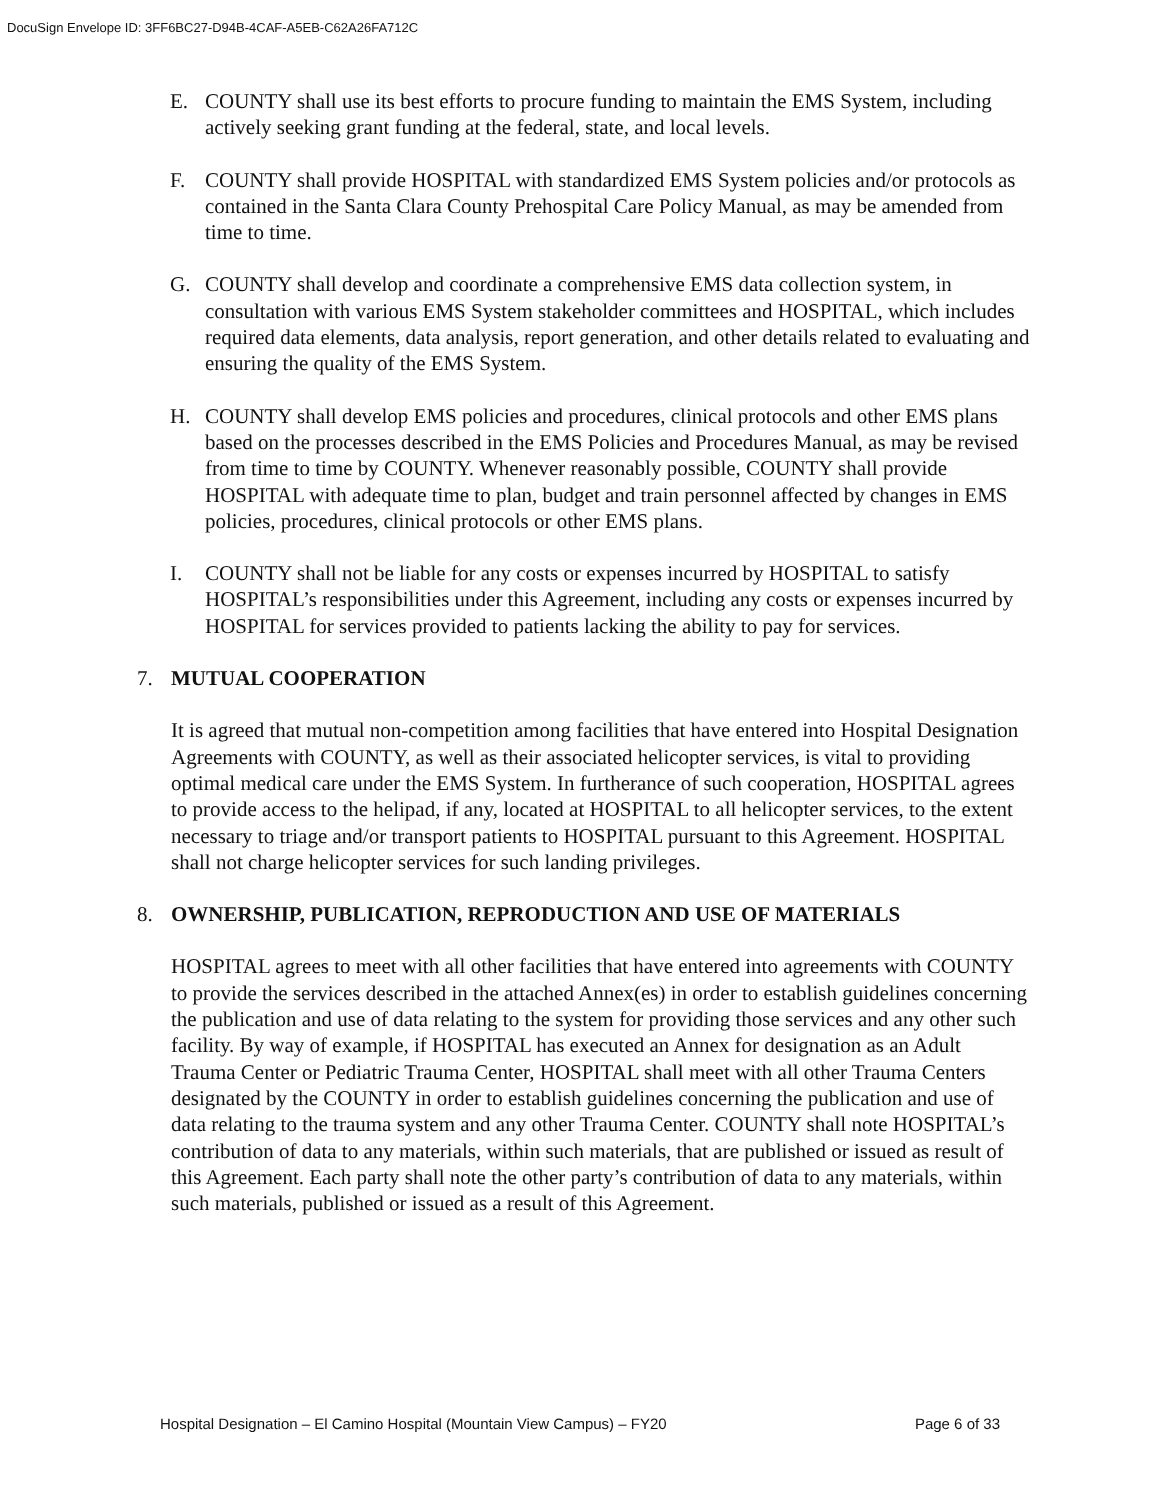DocuSign Envelope ID: 3FF6BC27-D94B-4CAF-A5EB-C62A26FA712C
E. COUNTY shall use its best efforts to procure funding to maintain the EMS System, including actively seeking grant funding at the federal, state, and local levels.
F. COUNTY shall provide HOSPITAL with standardized EMS System policies and/or protocols as contained in the Santa Clara County Prehospital Care Policy Manual, as may be amended from time to time.
G. COUNTY shall develop and coordinate a comprehensive EMS data collection system, in consultation with various EMS System stakeholder committees and HOSPITAL, which includes required data elements, data analysis, report generation, and other details related to evaluating and ensuring the quality of the EMS System.
H. COUNTY shall develop EMS policies and procedures, clinical protocols and other EMS plans based on the processes described in the EMS Policies and Procedures Manual, as may be revised from time to time by COUNTY. Whenever reasonably possible, COUNTY shall provide HOSPITAL with adequate time to plan, budget and train personnel affected by changes in EMS policies, procedures, clinical protocols or other EMS plans.
I. COUNTY shall not be liable for any costs or expenses incurred by HOSPITAL to satisfy HOSPITAL’s responsibilities under this Agreement, including any costs or expenses incurred by HOSPITAL for services provided to patients lacking the ability to pay for services.
7. MUTUAL COOPERATION
It is agreed that mutual non-competition among facilities that have entered into Hospital Designation Agreements with COUNTY, as well as their associated helicopter services, is vital to providing optimal medical care under the EMS System. In furtherance of such cooperation, HOSPITAL agrees to provide access to the helipad, if any, located at HOSPITAL to all helicopter services, to the extent necessary to triage and/or transport patients to HOSPITAL pursuant to this Agreement. HOSPITAL shall not charge helicopter services for such landing privileges.
8. OWNERSHIP, PUBLICATION, REPRODUCTION AND USE OF MATERIALS
HOSPITAL agrees to meet with all other facilities that have entered into agreements with COUNTY to provide the services described in the attached Annex(es) in order to establish guidelines concerning the publication and use of data relating to the system for providing those services and any other such facility. By way of example, if HOSPITAL has executed an Annex for designation as an Adult Trauma Center or Pediatric Trauma Center, HOSPITAL shall meet with all other Trauma Centers designated by the COUNTY in order to establish guidelines concerning the publication and use of data relating to the trauma system and any other Trauma Center. COUNTY shall note HOSPITAL’s contribution of data to any materials, within such materials, that are published or issued as result of this Agreement. Each party shall note the other party’s contribution of data to any materials, within such materials, published or issued as a result of this Agreement.
Hospital Designation – El Camino Hospital (Mountain View Campus) – FY20 Page 6 of 33